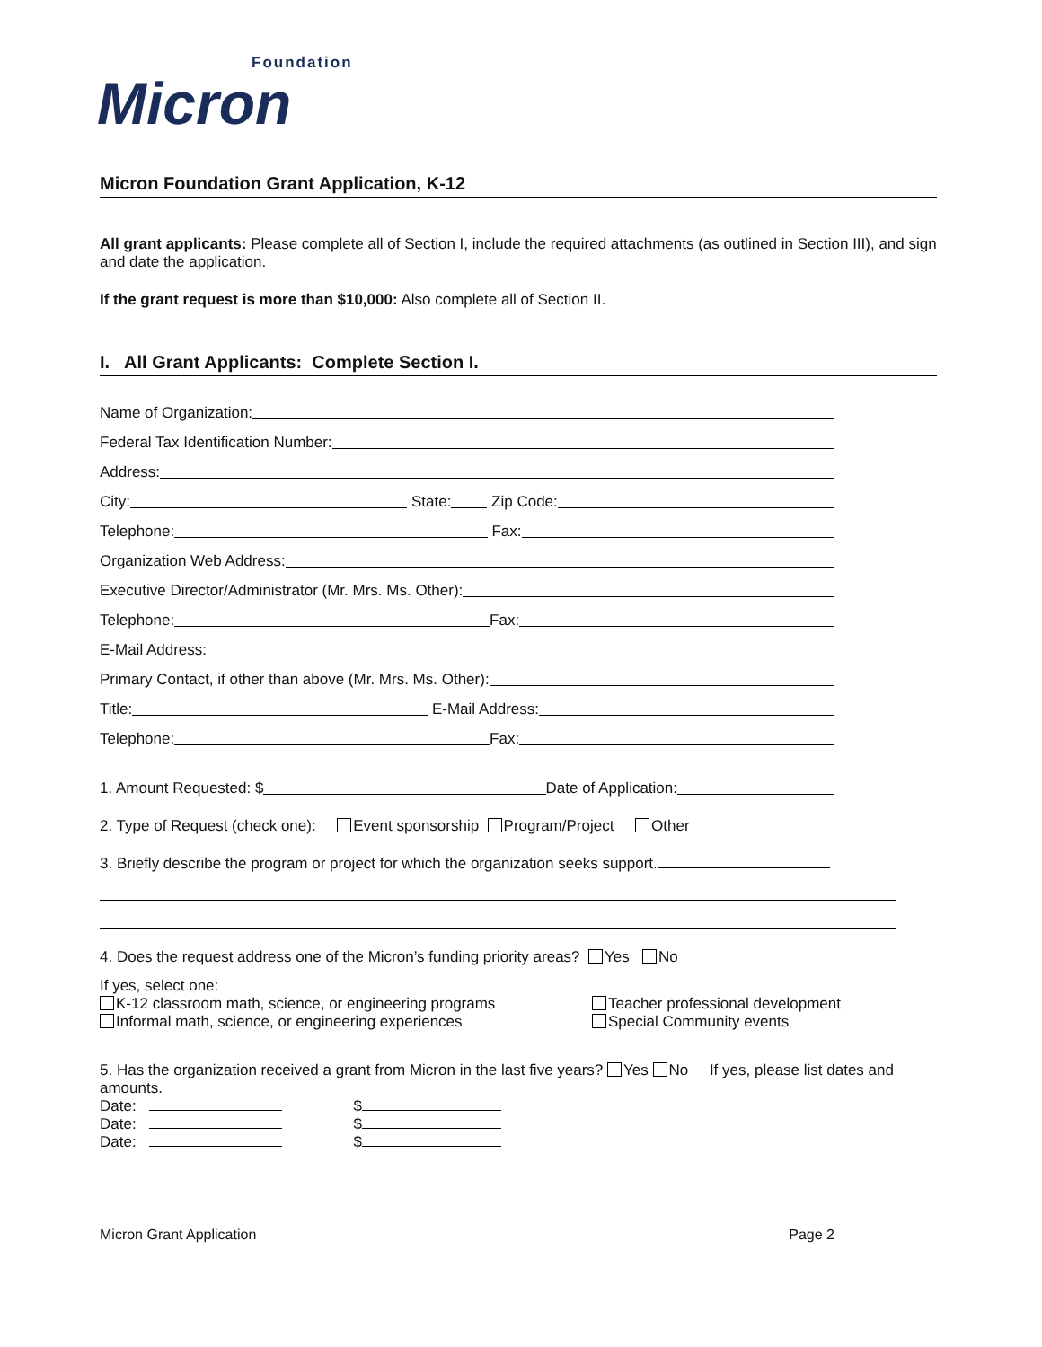Foundation
Micron
Micron Foundation Grant Application, K-12
All grant applicants: Please complete all of Section I, include the required attachments (as outlined in Section III), and sign and date the application.
If the grant request is more than $10,000: Also complete all of Section II.
I. All Grant Applicants: Complete Section I.
Name of Organization:
Federal Tax Identification Number:
Address:
City: State: Zip Code:
Telephone: Fax:
Organization Web Address:
Executive Director/Administrator (Mr. Mrs. Ms. Other):
Telephone: Fax:
E-Mail Address:
Primary Contact, if other than above (Mr. Mrs. Ms. Other):
Title: E-Mail Address:
Telephone: Fax:
1. Amount Requested: $ Date of Application:
2. Type of Request (check one): Event sponsorship Program/Project Other
3. Briefly describe the program or project for which the organization seeks support.
4. Does the request address one of the Micron’s funding priority areas? Yes No
If yes, select one:
K-12 classroom math, science, or engineering programs
Informal math, science, or engineering experiences
Teacher professional development
Special Community events
5. Has the organization received a grant from Micron in the last five years? Yes No If yes, please list dates and amounts.
Date: $
Date: $
Date: $
Micron Grant Application Page 2